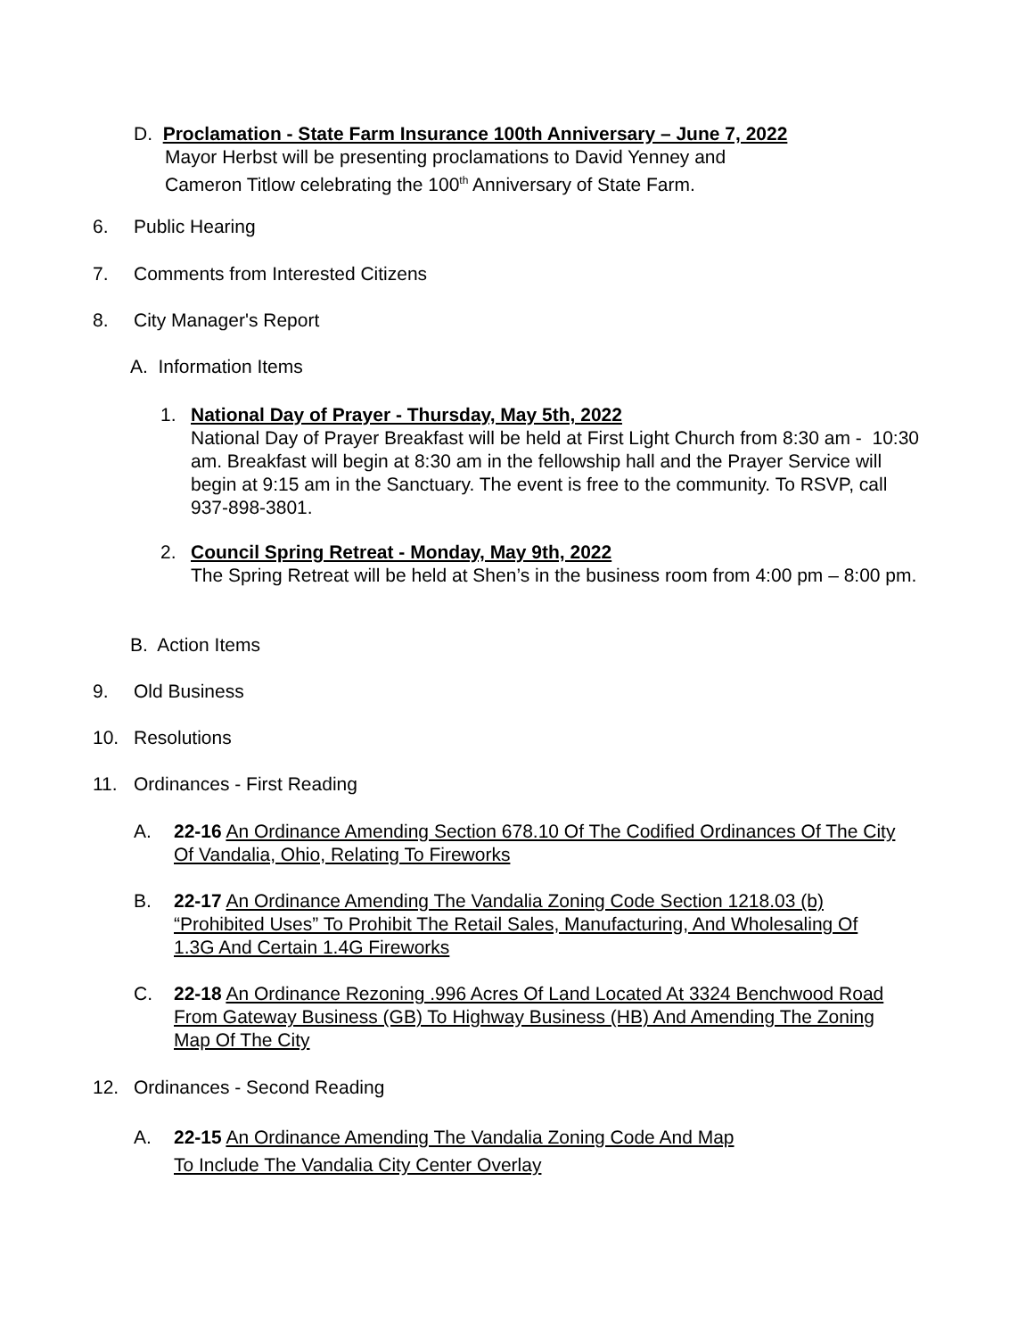D. Proclamation - State Farm Insurance 100th Anniversary – June 7, 2022
Mayor Herbst will be presenting proclamations to David Yenney and
Cameron Titlow celebrating the 100<sup>th</sup> Anniversary of State Farm.
6. Public Hearing
7. Comments from Interested Citizens
8. City Manager's Report
A. Information Items
1. National Day of Prayer - Thursday, May 5th, 2022
National Day of Prayer Breakfast will be held at First Light Church from 8:30 am - 10:30 am. Breakfast will begin at 8:30 am in the fellowship hall and the Prayer Service will begin at 9:15 am in the Sanctuary. The event is free to the community. To RSVP, call 937-898-3801.
2. Council Spring Retreat - Monday, May 9th, 2022
The Spring Retreat will be held at Shen’s in the business room from 4:00 pm – 8:00 pm.
B. Action Items
9. Old Business
10. Resolutions
11. Ordinances - First Reading
A. 22-16 An Ordinance Amending Section 678.10 Of The Codified Ordinances Of The City Of Vandalia, Ohio, Relating To Fireworks
B. 22-17 An Ordinance Amending The Vandalia Zoning Code Section 1218.03 (b) “Prohibited Uses” To Prohibit The Retail Sales, Manufacturing, And Wholesaling Of 1.3G And Certain 1.4G Fireworks
C. 22-18 An Ordinance Rezoning .996 Acres Of Land Located At 3324 Benchwood Road From Gateway Business (GB) To Highway Business (HB) And Amending The Zoning Map Of The City
12. Ordinances - Second Reading
A. 22-15 An Ordinance Amending The Vandalia Zoning Code And Map
To Include The Vandalia City Center Overlay